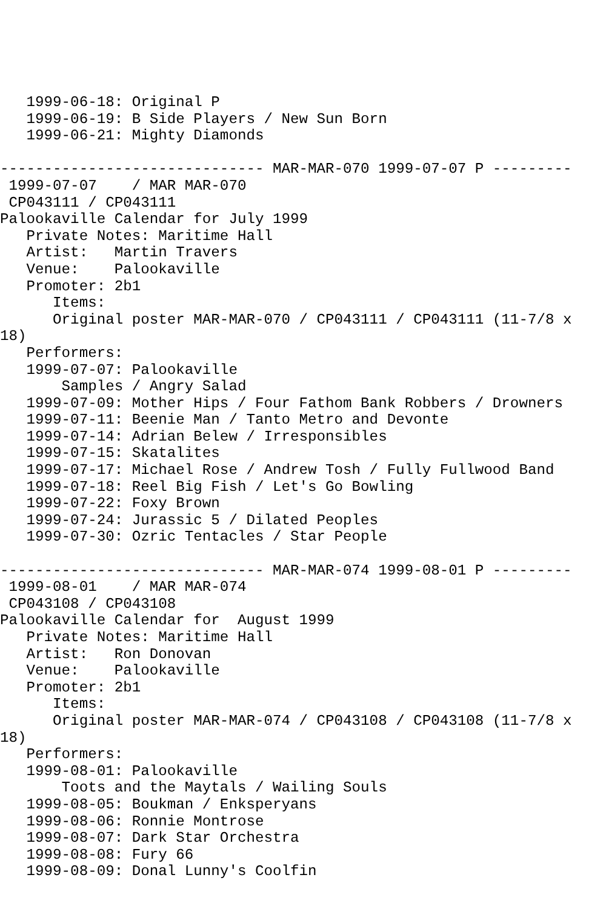1999-06-18: Original P
   1999-06-19: B Side Players / New Sun Born
   1999-06-21: Mighty Diamonds

------------------------------ MAR-MAR-070 1999-07-07 P ---------
 1999-07-07    / MAR MAR-070
 CP043111 / CP043111
Palookaville Calendar for July 1999
   Private Notes: Maritime Hall
   Artist:   Martin Travers
   Venue:    Palookaville
   Promoter: 2b1
      Items:
      Original poster MAR-MAR-070 / CP043111 / CP043111 (11-7/8 x
18)
   Performers:
   1999-07-07: Palookaville
       Samples / Angry Salad
   1999-07-09: Mother Hips / Four Fathom Bank Robbers / Drowners
   1999-07-11: Beenie Man / Tanto Metro and Devonte
   1999-07-14: Adrian Belew / Irresponsibles
   1999-07-15: Skatalites
   1999-07-17: Michael Rose / Andrew Tosh / Fully Fullwood Band
   1999-07-18: Reel Big Fish / Let's Go Bowling
   1999-07-22: Foxy Brown
   1999-07-24: Jurassic 5 / Dilated Peoples
   1999-07-30: Ozric Tentacles / Star People

------------------------------ MAR-MAR-074 1999-08-01 P ---------
 1999-08-01    / MAR MAR-074
 CP043108 / CP043108
Palookaville Calendar for  August 1999
   Private Notes: Maritime Hall
   Artist:   Ron Donovan
   Venue:    Palookaville
   Promoter: 2b1
      Items:
      Original poster MAR-MAR-074 / CP043108 / CP043108 (11-7/8 x
18)
   Performers:
   1999-08-01: Palookaville
       Toots and the Maytals / Wailing Souls
   1999-08-05: Boukman / Enksperyans
   1999-08-06: Ronnie Montrose
   1999-08-07: Dark Star Orchestra
   1999-08-08: Fury 66
   1999-08-09: Donal Lunny's Coolfin